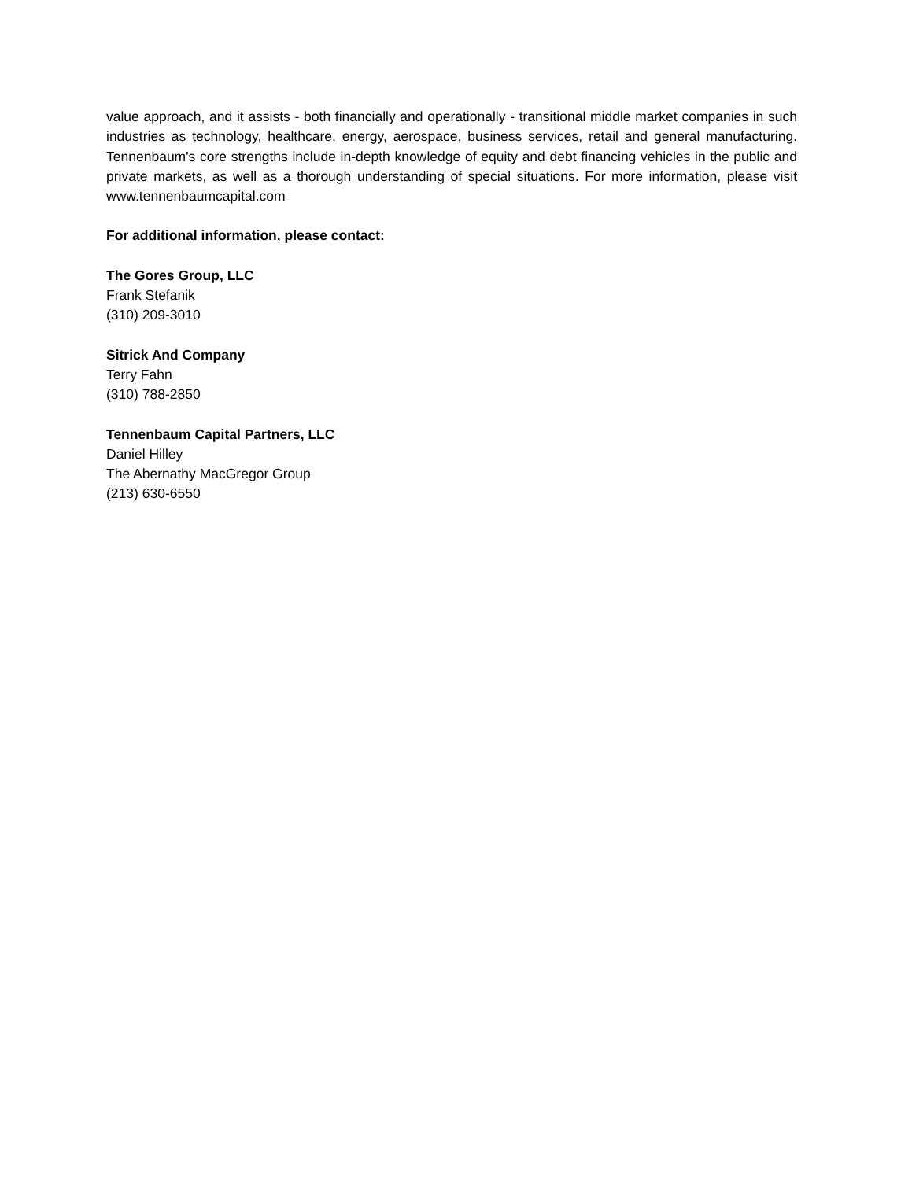value approach, and it assists - both financially and operationally - transitional middle market companies in such industries as technology, healthcare, energy, aerospace, business services, retail and general manufacturing. Tennenbaum's core strengths include in-depth knowledge of equity and debt financing vehicles in the public and private markets, as well as a thorough understanding of special situations. For more information, please visit www.tennenbaumcapital.com
For additional information, please contact:
The Gores Group, LLC
Frank Stefanik
(310) 209-3010
Sitrick And Company
Terry Fahn
(310) 788-2850
Tennenbaum Capital Partners, LLC
Daniel Hilley
The Abernathy MacGregor Group
(213) 630-6550